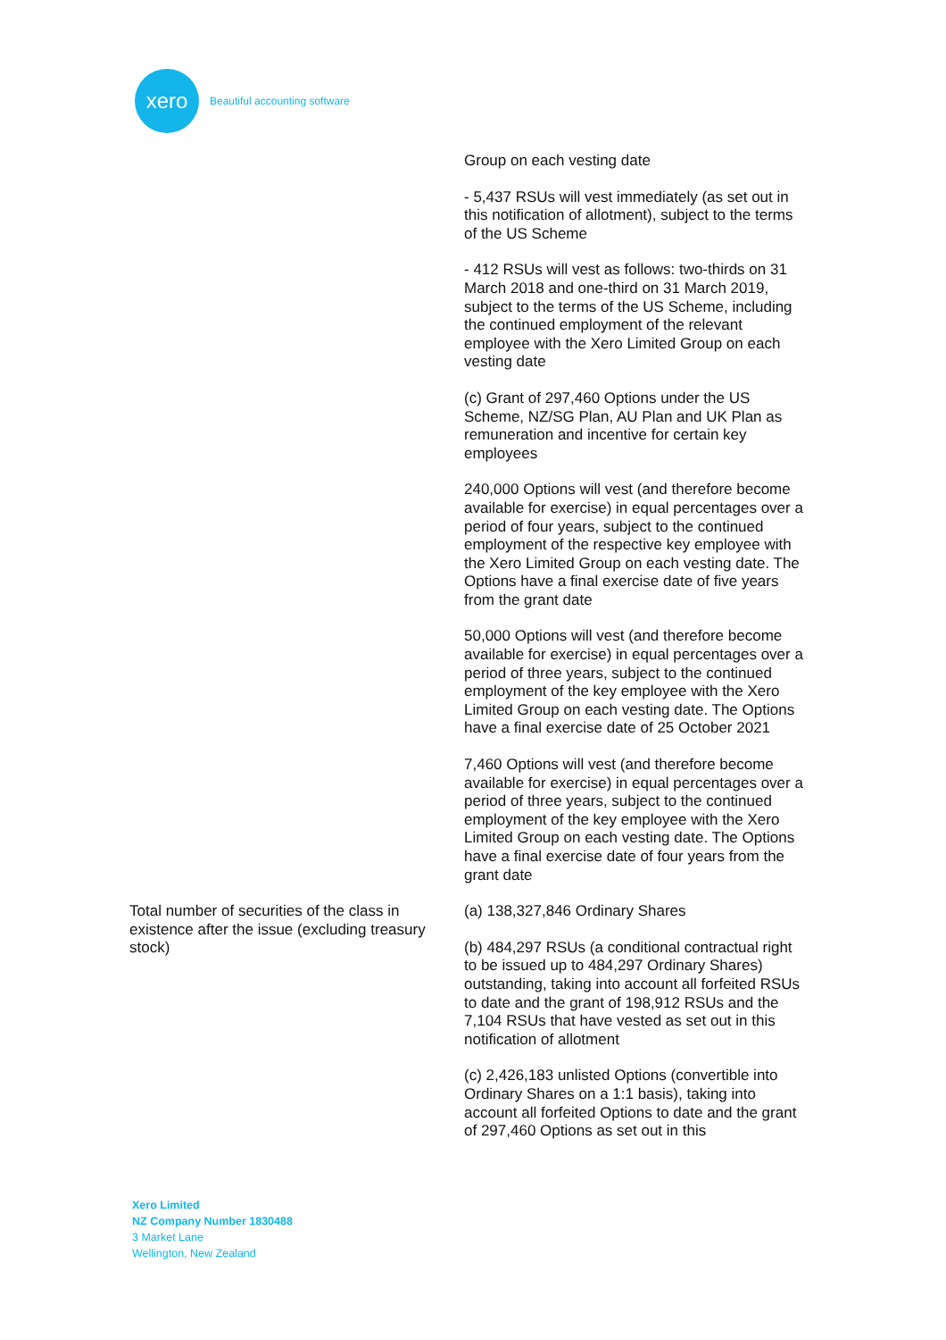xero
Beautiful accounting software
| | Group on each vesting date - 5,437 RSUs will vest immediately (as set out in this notification of allotment), subject to the terms of the US Scheme - 412 RSUs will vest as follows: two-thirds on 31 March 2018 and one-third on 31 March 2019, subject to the terms of the US Scheme, including the continued employment of the relevant employee with the Xero Limited Group on each vesting date (c) Grant of 297,460 Options under the US Scheme, NZ/SG Plan, AU Plan and UK Plan as remuneration and incentive for certain key employees 240,000 Options will vest (and therefore become available for exercise) in equal percentages over a period of four years, subject to the continued employment of the respective key employee with the Xero Limited Group on each vesting date. The Options have a final exercise date of five years from the grant date 50,000 Options will vest (and therefore become available for exercise) in equal percentages over a period of three years, subject to the continued employment of the key employee with the Xero Limited Group on each vesting date. The Options have a final exercise date of 25 October 2021 7,460 Options will vest (and therefore become available for exercise) in equal percentages over a period of three years, subject to the continued employment of the key employee with the Xero Limited Group on each vesting date. The Options have a final exercise date of four years from the grant date |
| Total number of securities of the class in existence after the issue (excluding treasury stock) | (a) 138,327,846 Ordinary Shares (b) 484,297 RSUs (a conditional contractual right to be issued up to 484,297 Ordinary Shares) outstanding, taking into account all forfeited RSUs to date and the grant of 198,912 RSUs and the 7,104 RSUs that have vested as set out in this notification of allotment (c) 2,426,183 unlisted Options (convertible into Ordinary Shares on a 1:1 basis), taking into account all forfeited Options to date and the grant of 297,460 Options as set out in this |
Xero Limited
NZ Company Number 1830488
3 Market Lane
Wellington, New Zealand